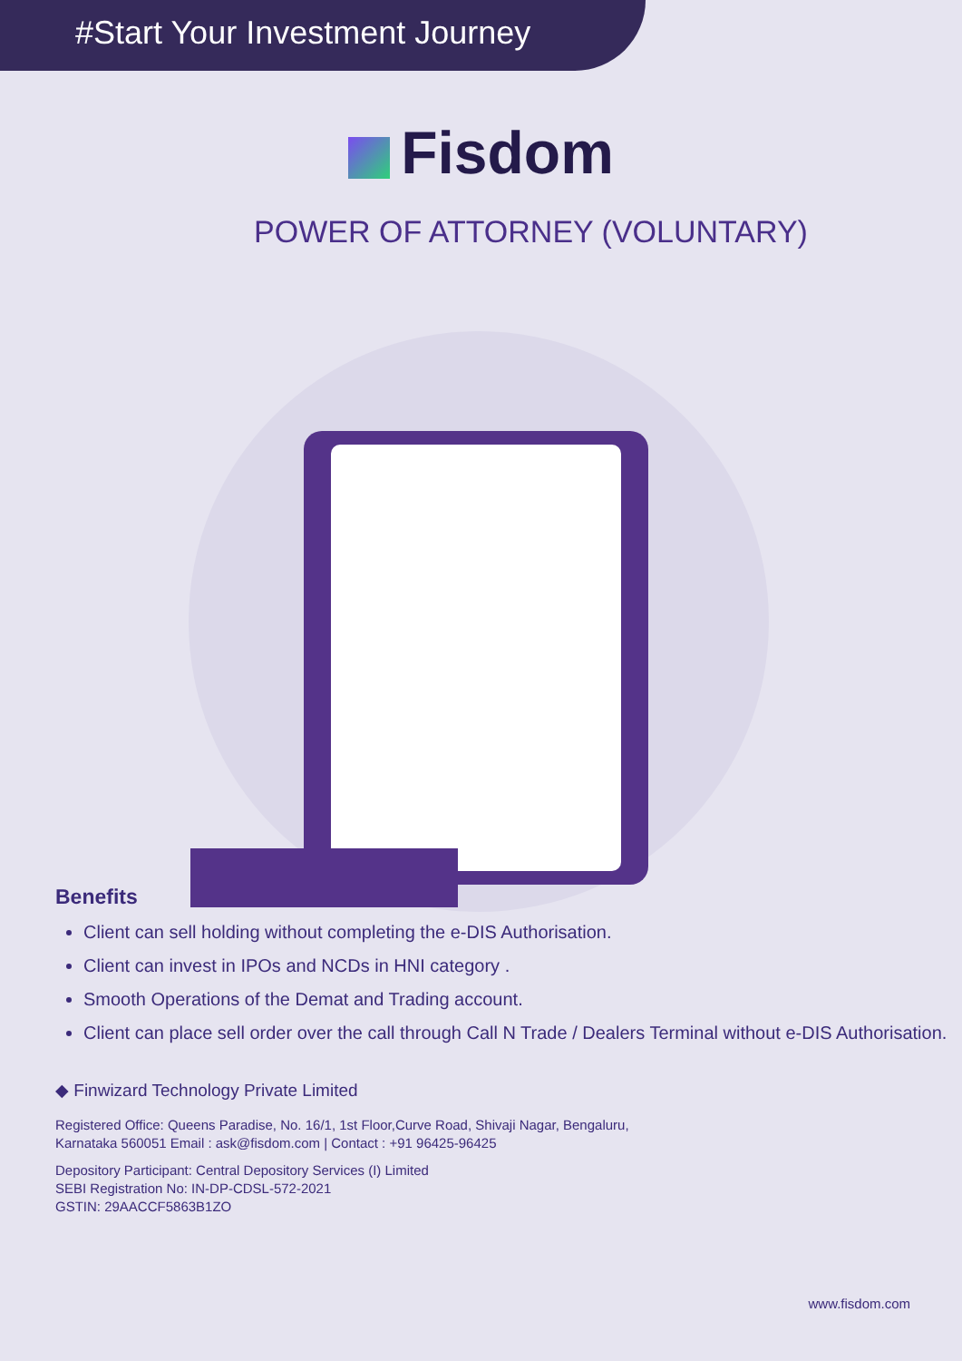#Start Your Investment Journey
Fisdom
POWER OF ATTORNEY (VOLUNTARY)
Benefits
Client can sell holding without completing the e-DIS Authorisation.
Client can invest in IPOs and NCDs in HNI category .
Smooth Operations of the Demat and Trading account.
Client can place sell order over the call through Call N Trade / Dealers Terminal without e-DIS Authorisation.
◆ Finwizard Technology Private Limited
Registered Office: Queens Paradise, No. 16/1, 1st Floor,Curve Road, Shivaji Nagar, Bengaluru,
Karnataka 560051 Email : ask@fisdom.com | Contact : +91 96425-96425
Depository Participant: Central Depository Services (I) Limited
SEBI Registration No: IN-DP-CDSL-572-2021
GSTIN: 29AACCF5863B1ZO
www.fisdom.com